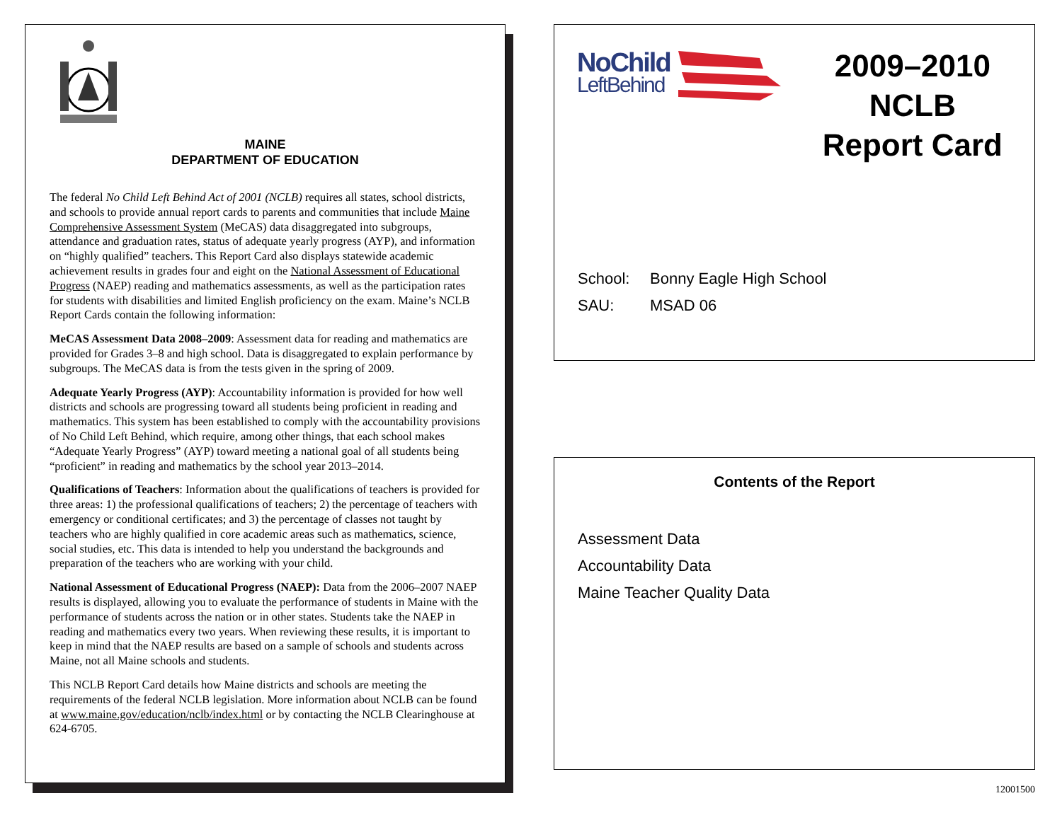MAINE
DEPARTMENT OF EDUCATION
The federal No Child Left Behind Act of 2001 (NCLB) requires all states, school districts, and schools to provide annual report cards to parents and communities that include Maine Comprehensive Assessment System (MeCAS) data disaggregated into subgroups, attendance and graduation rates, status of adequate yearly progress (AYP), and information on “highly qualified” teachers. This Report Card also displays statewide academic achievement results in grades four and eight on the National Assessment of Educational Progress (NAEP) reading and mathematics assessments, as well as the participation rates for students with disabilities and limited English proficiency on the exam. Maine’s NCLB Report Cards contain the following information:
MeCAS Assessment Data 2008–2009: Assessment data for reading and mathematics are provided for Grades 3–8 and high school. Data is disaggregated to explain performance by subgroups. The MeCAS data is from the tests given in the spring of 2009.
Adequate Yearly Progress (AYP): Accountability information is provided for how well districts and schools are progressing toward all students being proficient in reading and mathematics. This system has been established to comply with the accountability provisions of No Child Left Behind, which require, among other things, that each school makes “Adequate Yearly Progress” (AYP) toward meeting a national goal of all students being “proficient” in reading and mathematics by the school year 2013–2014.
Qualifications of Teachers: Information about the qualifications of teachers is provided for three areas: 1) the professional qualifications of teachers; 2) the percentage of teachers with emergency or conditional certificates; and 3) the percentage of classes not taught by teachers who are highly qualified in core academic areas such as mathematics, science, social studies, etc. This data is intended to help you understand the backgrounds and preparation of the teachers who are working with your child.
National Assessment of Educational Progress (NAEP): Data from the 2006–2007 NAEP results is displayed, allowing you to evaluate the performance of students in Maine with the performance of students across the nation or in other states. Students take the NAEP in reading and mathematics every two years. When reviewing these results, it is important to keep in mind that the NAEP results are based on a sample of schools and students across Maine, not all Maine schools and students.
This NCLB Report Card details how Maine districts and schools are meeting the requirements of the federal NCLB legislation. More information about NCLB can be found at www.maine.gov/education/nclb/index.html or by contacting the NCLB Clearinghouse at 624-6705.
NoChild
LeftBehind
2009–2010
NCLB
Report Card
School: Bonny Eagle High School
SAU: MSAD 06
Contents of the Report
Assessment Data
Accountability Data
Maine Teacher Quality Data
12001500